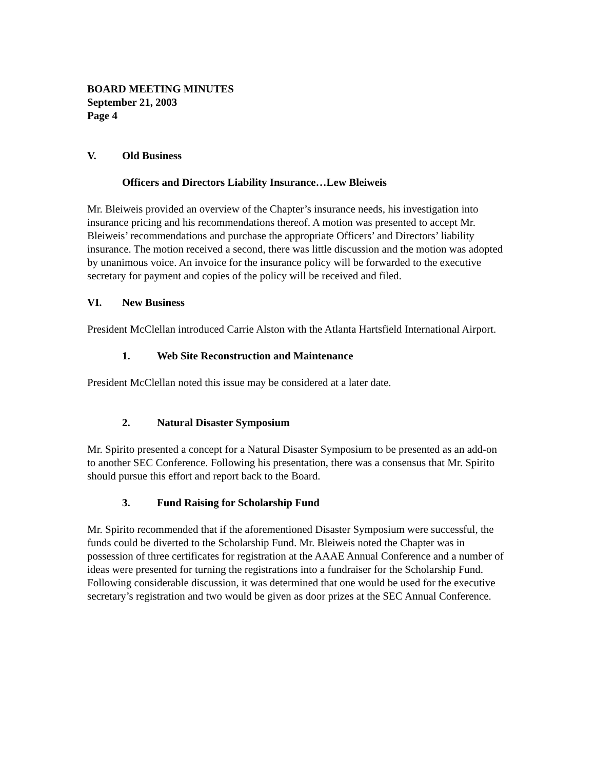BOARD MEETING MINUTES
September 21, 2003
Page 4
V. Old Business
Officers and Directors Liability Insurance…Lew Bleiweis
Mr. Bleiweis provided an overview of the Chapter’s insurance needs, his investigation into insurance pricing and his recommendations thereof. A motion was presented to accept Mr. Bleiweis’ recommendations and purchase the appropriate Officers’ and Directors’ liability insurance. The motion received a second, there was little discussion and the motion was adopted by unanimous voice. An invoice for the insurance policy will be forwarded to the executive secretary for payment and copies of the policy will be received and filed.
VI. New Business
President McClellan introduced Carrie Alston with the Atlanta Hartsfield International Airport.
1. Web Site Reconstruction and Maintenance
President McClellan noted this issue may be considered at a later date.
2. Natural Disaster Symposium
Mr. Spirito presented a concept for a Natural Disaster Symposium to be presented as an add-on to another SEC Conference. Following his presentation, there was a consensus that Mr. Spirito should pursue this effort and report back to the Board.
3. Fund Raising for Scholarship Fund
Mr. Spirito recommended that if the aforementioned Disaster Symposium were successful, the funds could be diverted to the Scholarship Fund. Mr. Bleiweis noted the Chapter was in possession of three certificates for registration at the AAAE Annual Conference and a number of ideas were presented for turning the registrations into a fundraiser for the Scholarship Fund. Following considerable discussion, it was determined that one would be used for the executive secretary’s registration and two would be given as door prizes at the SEC Annual Conference.